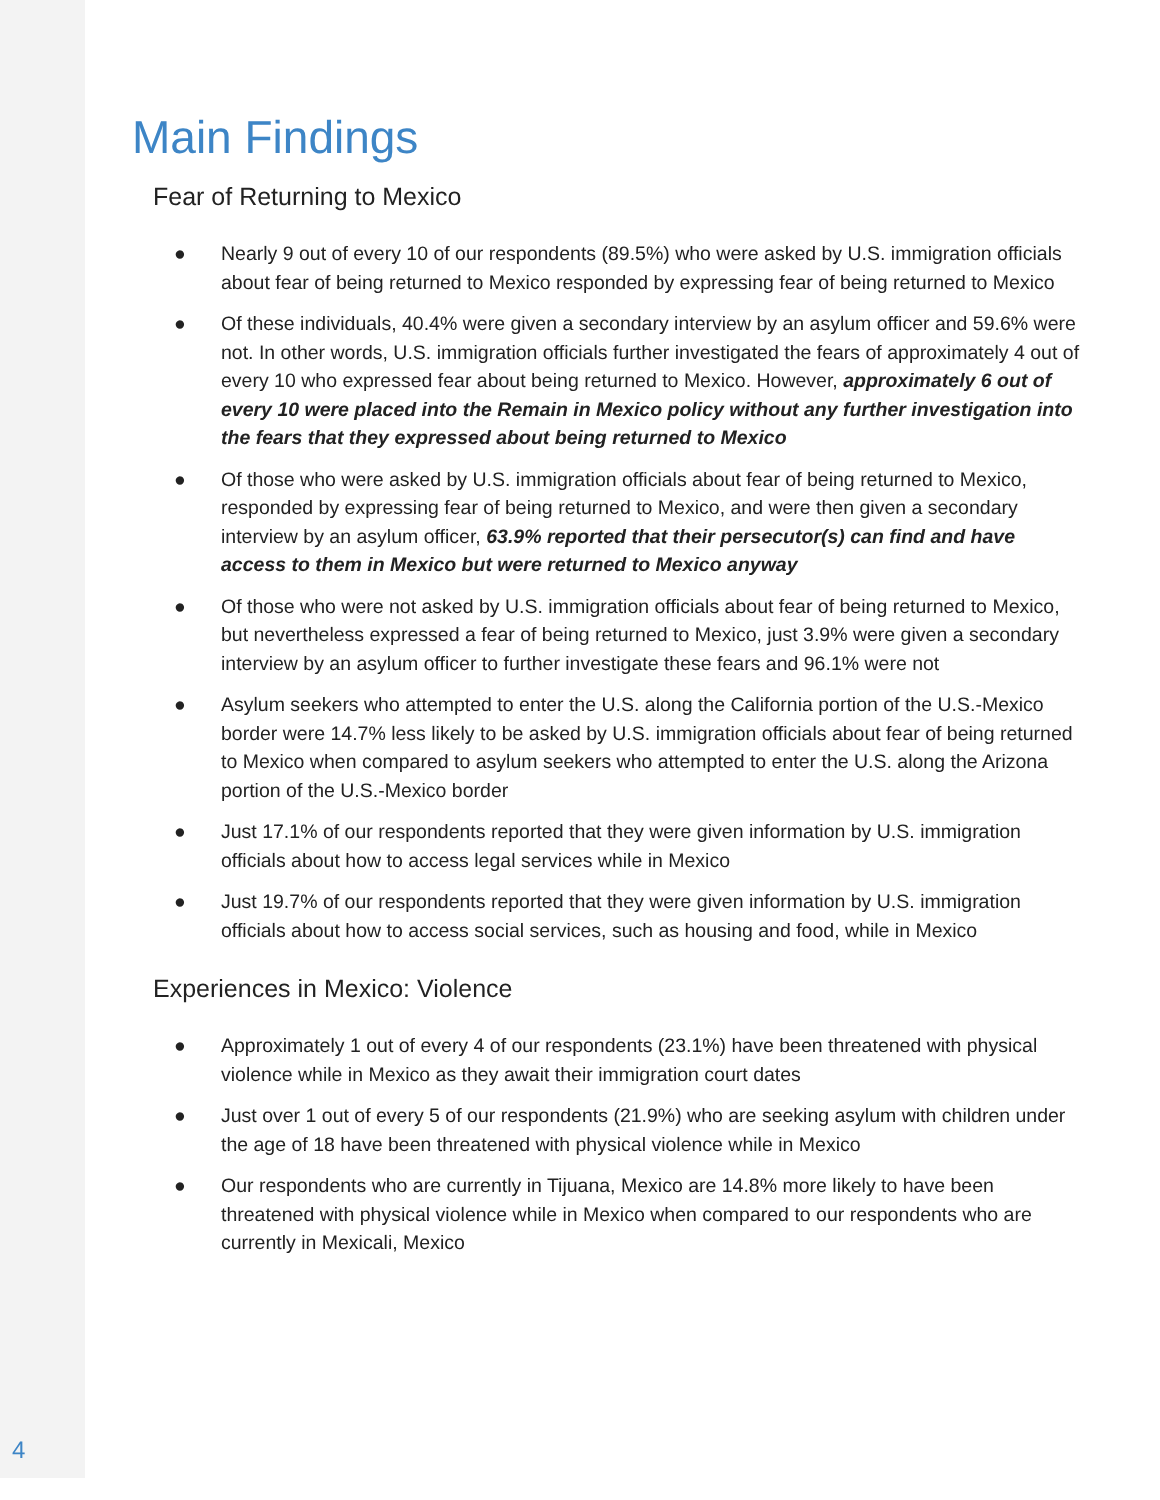Main Findings
Fear of Returning to Mexico
● Nearly 9 out of every 10 of our respondents (89.5%) who were asked by U.S. immigration officials about fear of being returned to Mexico responded by expressing fear of being returned to Mexico
● Of these individuals, 40.4% were given a secondary interview by an asylum officer and 59.6% were not. In other words, U.S. immigration officials further investigated the fears of approximately 4 out of every 10 who expressed fear about being returned to Mexico. However, approximately 6 out of every 10 were placed into the Remain in Mexico policy without any further investigation into the fears that they expressed about being returned to Mexico
● Of those who were asked by U.S. immigration officials about fear of being returned to Mexico, responded by expressing fear of being returned to Mexico, and were then given a secondary interview by an asylum officer, 63.9% reported that their persecutor(s) can find and have access to them in Mexico but were returned to Mexico anyway
● Of those who were not asked by U.S. immigration officials about fear of being returned to Mexico, but nevertheless expressed a fear of being returned to Mexico, just 3.9% were given a secondary interview by an asylum officer to further investigate these fears and 96.1% were not
● Asylum seekers who attempted to enter the U.S. along the California portion of the U.S.-Mexico border were 14.7% less likely to be asked by U.S. immigration officials about fear of being returned to Mexico when compared to asylum seekers who attempted to enter the U.S. along the Arizona portion of the U.S.-Mexico border
● Just 17.1% of our respondents reported that they were given information by U.S. immigration officials about how to access legal services while in Mexico
● Just 19.7% of our respondents reported that they were given information by U.S. immigration officials about how to access social services, such as housing and food, while in Mexico
Experiences in Mexico: Violence
● Approximately 1 out of every 4 of our respondents (23.1%) have been threatened with physical violence while in Mexico as they await their immigration court dates
● Just over 1 out of every 5 of our respondents (21.9%) who are seeking asylum with children under the age of 18 have been threatened with physical violence while in Mexico
● Our respondents who are currently in Tijuana, Mexico are 14.8% more likely to have been threatened with physical violence while in Mexico when compared to our respondents who are currently in Mexicali, Mexico
4